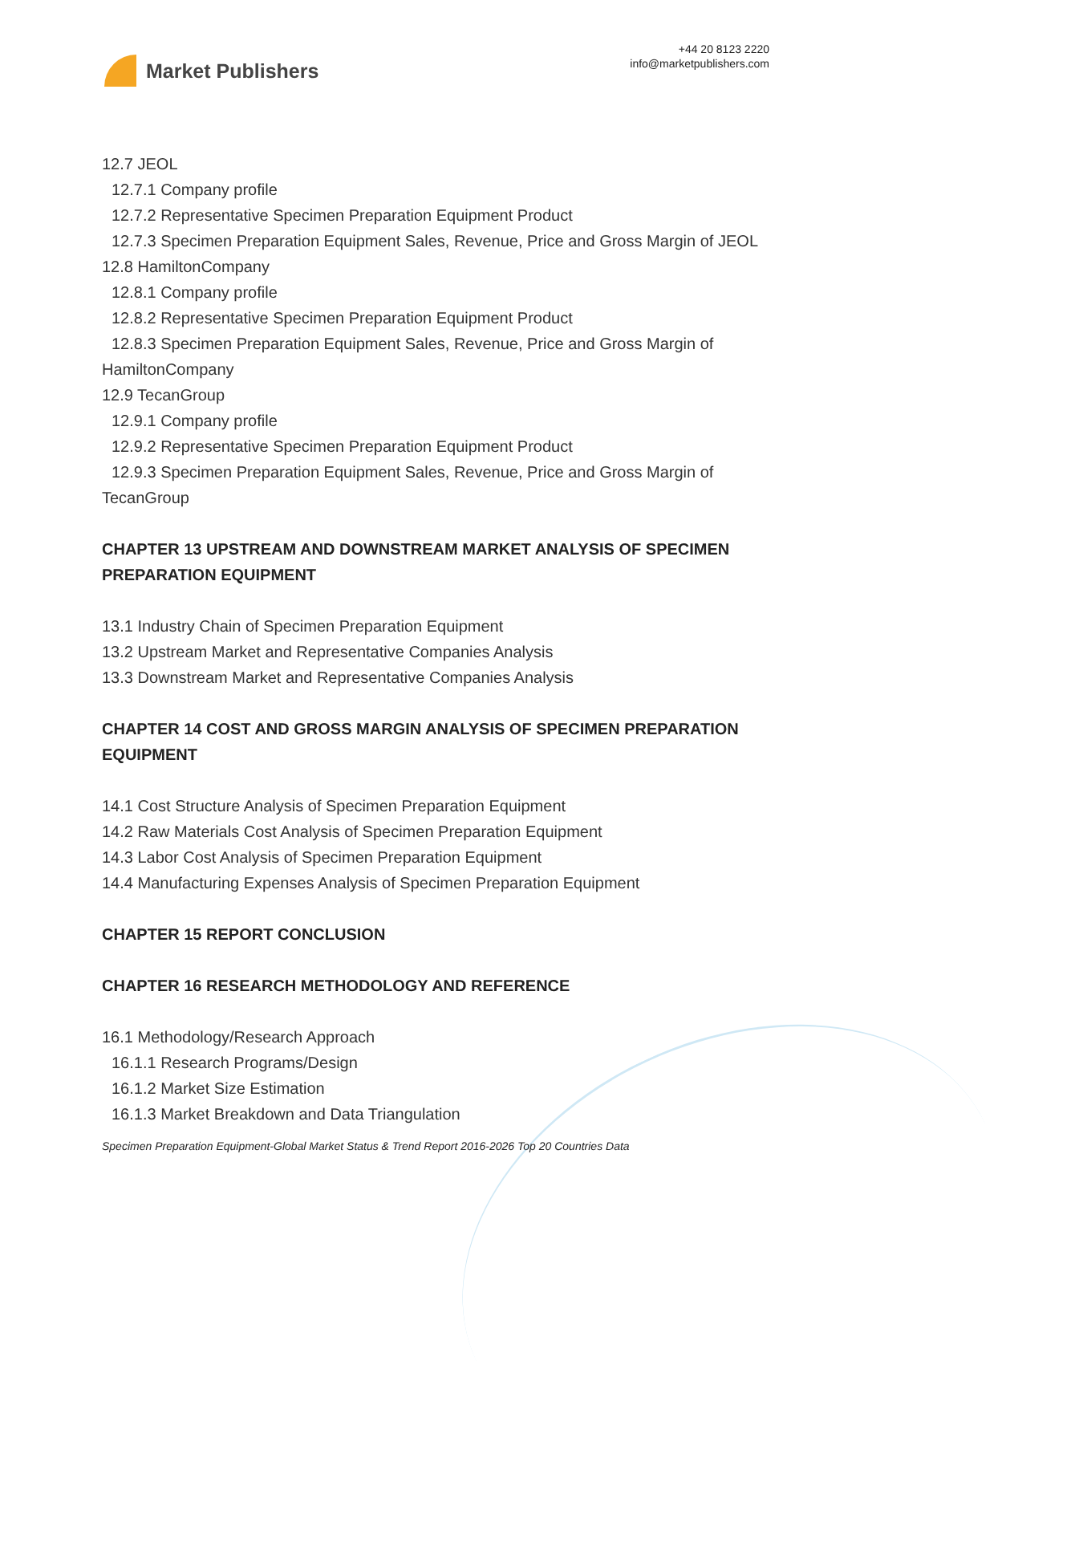Market Publishers
+44 20 8123 2220
info@marketpublishers.com
12.7 JEOL
12.7.1 Company profile
12.7.2 Representative Specimen Preparation Equipment Product
12.7.3 Specimen Preparation Equipment Sales, Revenue, Price and Gross Margin of JEOL
12.8 HamiltonCompany
12.8.1 Company profile
12.8.2 Representative Specimen Preparation Equipment Product
12.8.3 Specimen Preparation Equipment Sales, Revenue, Price and Gross Margin of HamiltonCompany
12.9 TecanGroup
12.9.1 Company profile
12.9.2 Representative Specimen Preparation Equipment Product
12.9.3 Specimen Preparation Equipment Sales, Revenue, Price and Gross Margin of TecanGroup
CHAPTER 13 UPSTREAM AND DOWNSTREAM MARKET ANALYSIS OF SPECIMEN PREPARATION EQUIPMENT
13.1 Industry Chain of Specimen Preparation Equipment
13.2 Upstream Market and Representative Companies Analysis
13.3 Downstream Market and Representative Companies Analysis
CHAPTER 14 COST AND GROSS MARGIN ANALYSIS OF SPECIMEN PREPARATION EQUIPMENT
14.1 Cost Structure Analysis of Specimen Preparation Equipment
14.2 Raw Materials Cost Analysis of Specimen Preparation Equipment
14.3 Labor Cost Analysis of Specimen Preparation Equipment
14.4 Manufacturing Expenses Analysis of Specimen Preparation Equipment
CHAPTER 15 REPORT CONCLUSION
CHAPTER 16 RESEARCH METHODOLOGY AND REFERENCE
16.1 Methodology/Research Approach
16.1.1 Research Programs/Design
16.1.2 Market Size Estimation
16.1.3 Market Breakdown and Data Triangulation
Specimen Preparation Equipment-Global Market Status & Trend Report 2016-2026 Top 20 Countries Data